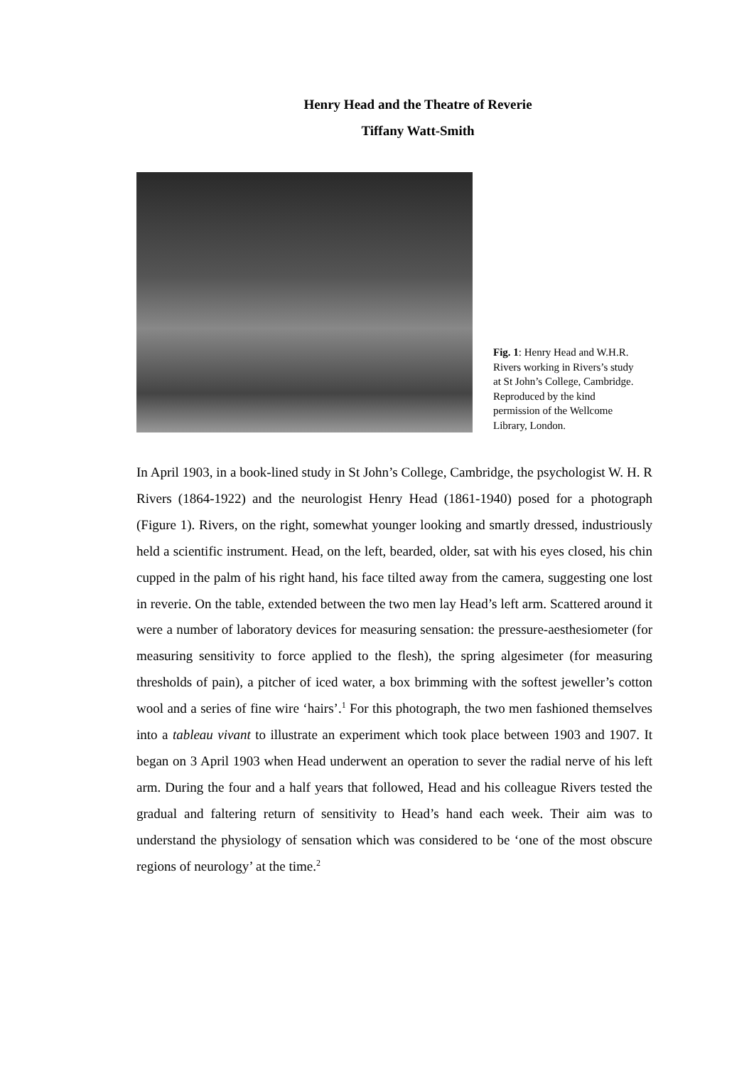Henry Head and the Theatre of Reverie
Tiffany Watt-Smith
Fig. 1: Henry Head and W.H.R. Rivers working in Rivers’s study at St John’s College, Cambridge. Reproduced by the kind permission of the Wellcome Library, London.
In April 1903, in a book-lined study in St John’s College, Cambridge, the psychologist W. H. R Rivers (1864-1922) and the neurologist Henry Head (1861-1940) posed for a photograph (Figure 1). Rivers, on the right, somewhat younger looking and smartly dressed, industriously held a scientific instrument. Head, on the left, bearded, older, sat with his eyes closed, his chin cupped in the palm of his right hand, his face tilted away from the camera, suggesting one lost in reverie. On the table, extended between the two men lay Head’s left arm. Scattered around it were a number of laboratory devices for measuring sensation: the pressure-aesthesiometer (for measuring sensitivity to force applied to the flesh), the spring algesimeter (for measuring thresholds of pain), a pitcher of iced water, a box brimming with the softest jeweller’s cotton wool and a series of fine wire ‘hairs’.<sup>1</sup> For this photograph, the two men fashioned themselves into a tableau vivant to illustrate an experiment which took place between 1903 and 1907. It began on 3 April 1903 when Head underwent an operation to sever the radial nerve of his left arm. During the four and a half years that followed, Head and his colleague Rivers tested the gradual and faltering return of sensitivity to Head’s hand each week. Their aim was to understand the physiology of sensation which was considered to be ‘one of the most obscure regions of neurology’ at the time.<sup>2</sup>